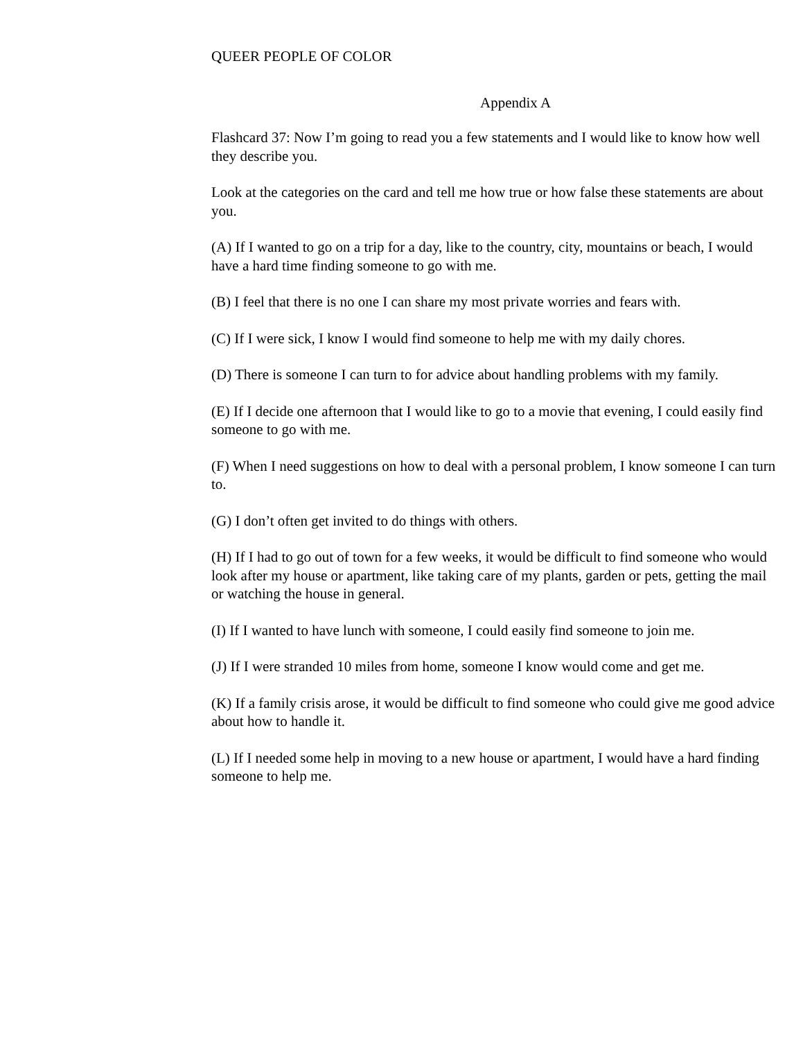QUEER PEOPLE OF COLOR
Appendix A
Flashcard 37: Now I’m going to read you a few statements and I would like to know how well
they describe you.
Look at the categories on the card and tell me how true or how false these statements are about
you.
(A) If I wanted to go on a trip for a day, like to the country, city, mountains or beach, I would
have a hard time finding someone to go with me.
(B) I feel that there is no one I can share my most private worries and fears with.
(C) If I were sick, I know I would find someone to help me with my daily chores.
(D) There is someone I can turn to for advice about handling problems with my family.
(E) If I decide one afternoon that I would like to go to a movie that evening, I could easily find
someone to go with me.
(F) When I need suggestions on how to deal with a personal problem, I know someone I can turn
to.
(G) I don’t often get invited to do things with others.
(H) If I had to go out of town for a few weeks, it would be difficult to find someone who would
look after my house or apartment, like taking care of my plants, garden or pets, getting the mail
or watching the house in general.
(I) If I wanted to have lunch with someone, I could easily find someone to join me.
(J) If I were stranded 10 miles from home, someone I know would come and get me.
(K) If a family crisis arose, it would be difficult to find someone who could give me good advice
about how to handle it.
(L) If I needed some help in moving to a new house or apartment, I would have a hard finding
someone to help me.